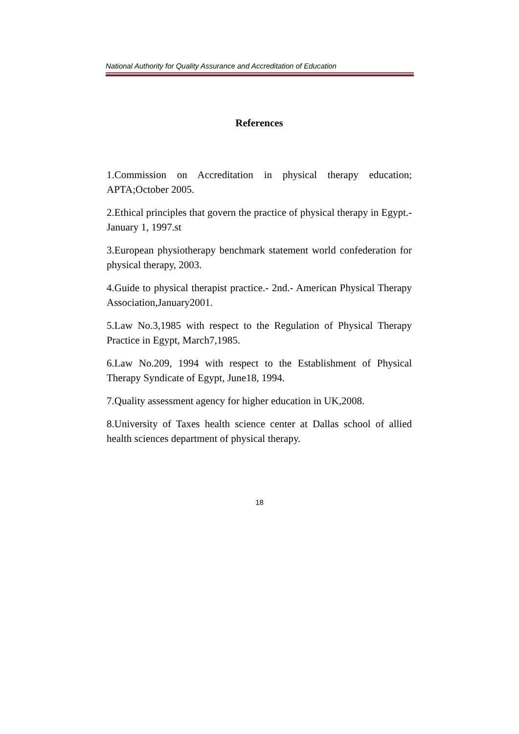National Authority for Quality Assurance and Accreditation of Education
References
1.Commission on Accreditation in physical therapy education; APTA;October 2005.
2.Ethical principles that govern the practice of physical therapy in Egypt.-January 1, 1997.st
3.European physiotherapy benchmark statement world confederation for physical therapy, 2003.
4.Guide to physical therapist practice.- 2nd.- American Physical Therapy Association,January2001.
5.Law No.3,1985 with respect to the Regulation of Physical Therapy Practice in Egypt, March7,1985.
6.Law No.209, 1994 with respect to the Establishment of Physical Therapy Syndicate of Egypt, June18, 1994.
7.Quality assessment agency for higher education in UK,2008.
8.University of Taxes health science center at Dallas school of allied health sciences department of physical therapy.
18